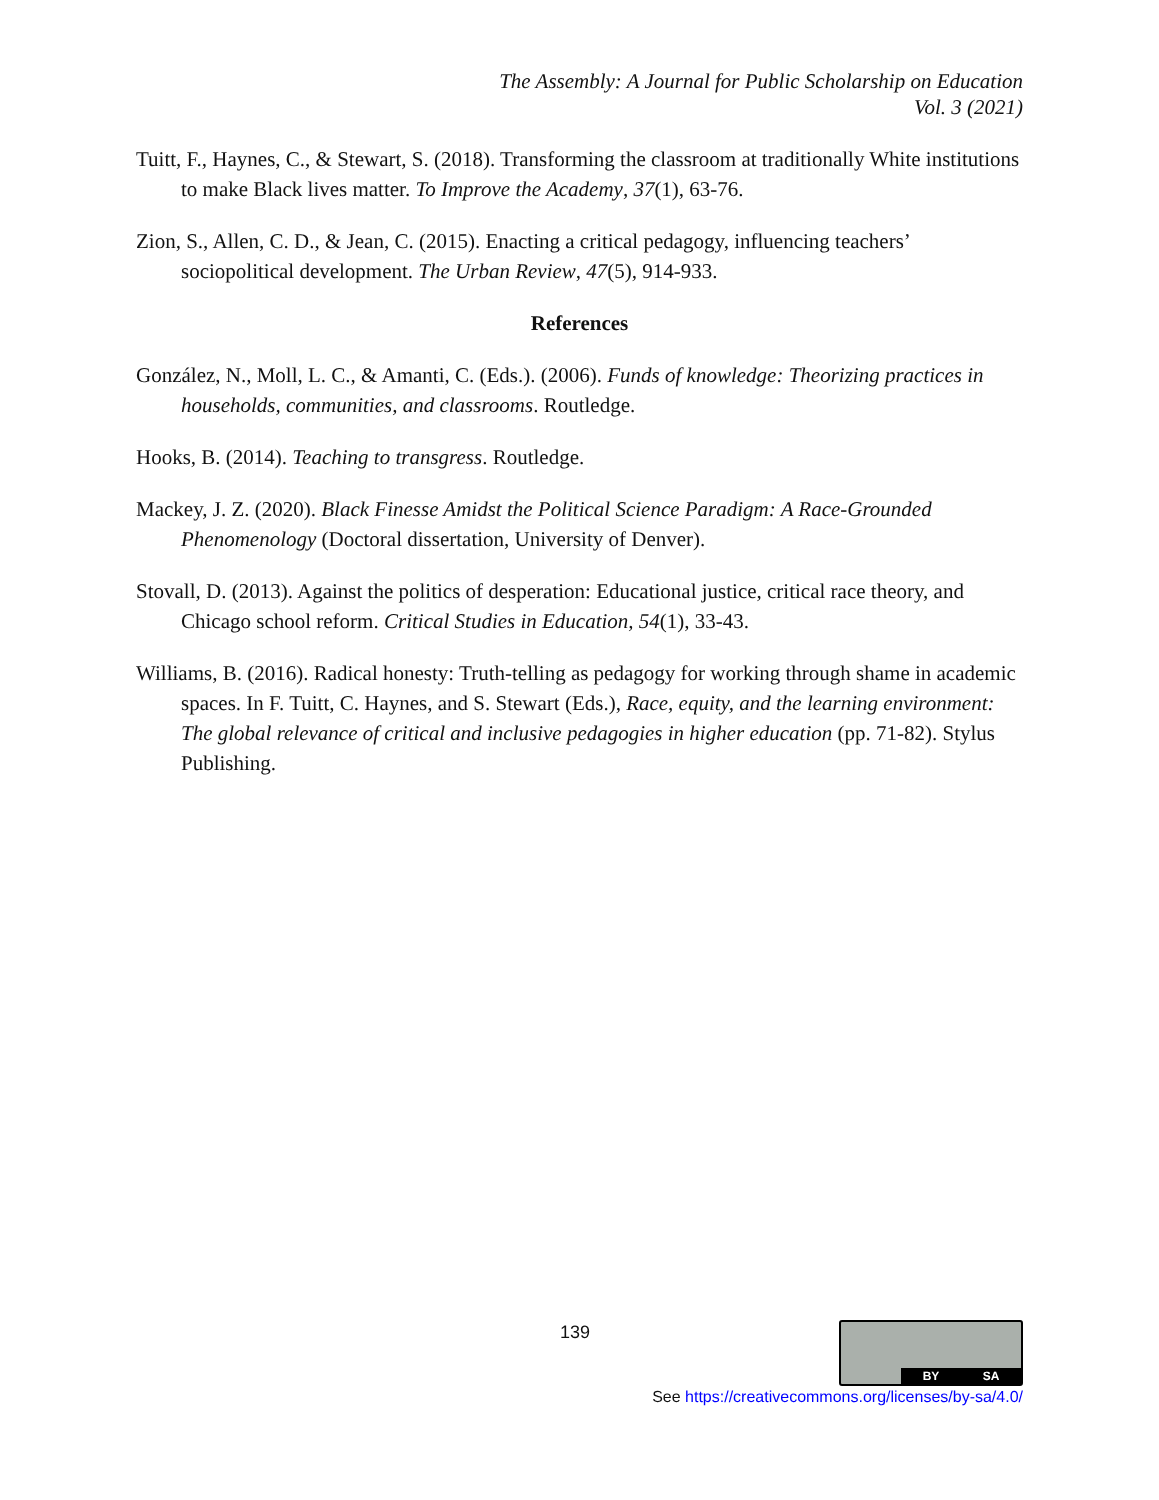The Assembly: A Journal for Public Scholarship on Education
Vol. 3 (2021)
Tuitt, F., Haynes, C., & Stewart, S. (2018). Transforming the classroom at traditionally White institutions to make Black lives matter. To Improve the Academy, 37(1), 63-76.
Zion, S., Allen, C. D., & Jean, C. (2015). Enacting a critical pedagogy, influencing teachers’ sociopolitical development. The Urban Review, 47(5), 914-933.
References
González, N., Moll, L. C., & Amanti, C. (Eds.). (2006). Funds of knowledge: Theorizing practices in households, communities, and classrooms. Routledge.
Hooks, B. (2014). Teaching to transgress. Routledge.
Mackey, J. Z. (2020). Black Finesse Amidst the Political Science Paradigm: A Race-Grounded Phenomenology (Doctoral dissertation, University of Denver).
Stovall, D. (2013). Against the politics of desperation: Educational justice, critical race theory, and Chicago school reform. Critical Studies in Education, 54(1), 33-43.
Williams, B. (2016). Radical honesty: Truth-telling as pedagogy for working through shame in academic spaces. In F. Tuitt, C. Haynes, and S. Stewart (Eds.), Race, equity, and the learning environment: The global relevance of critical and inclusive pedagogies in higher education (pp. 71-82). Stylus Publishing.
139 BY SA
See https://creativecommons.org/licenses/by-sa/4.0/